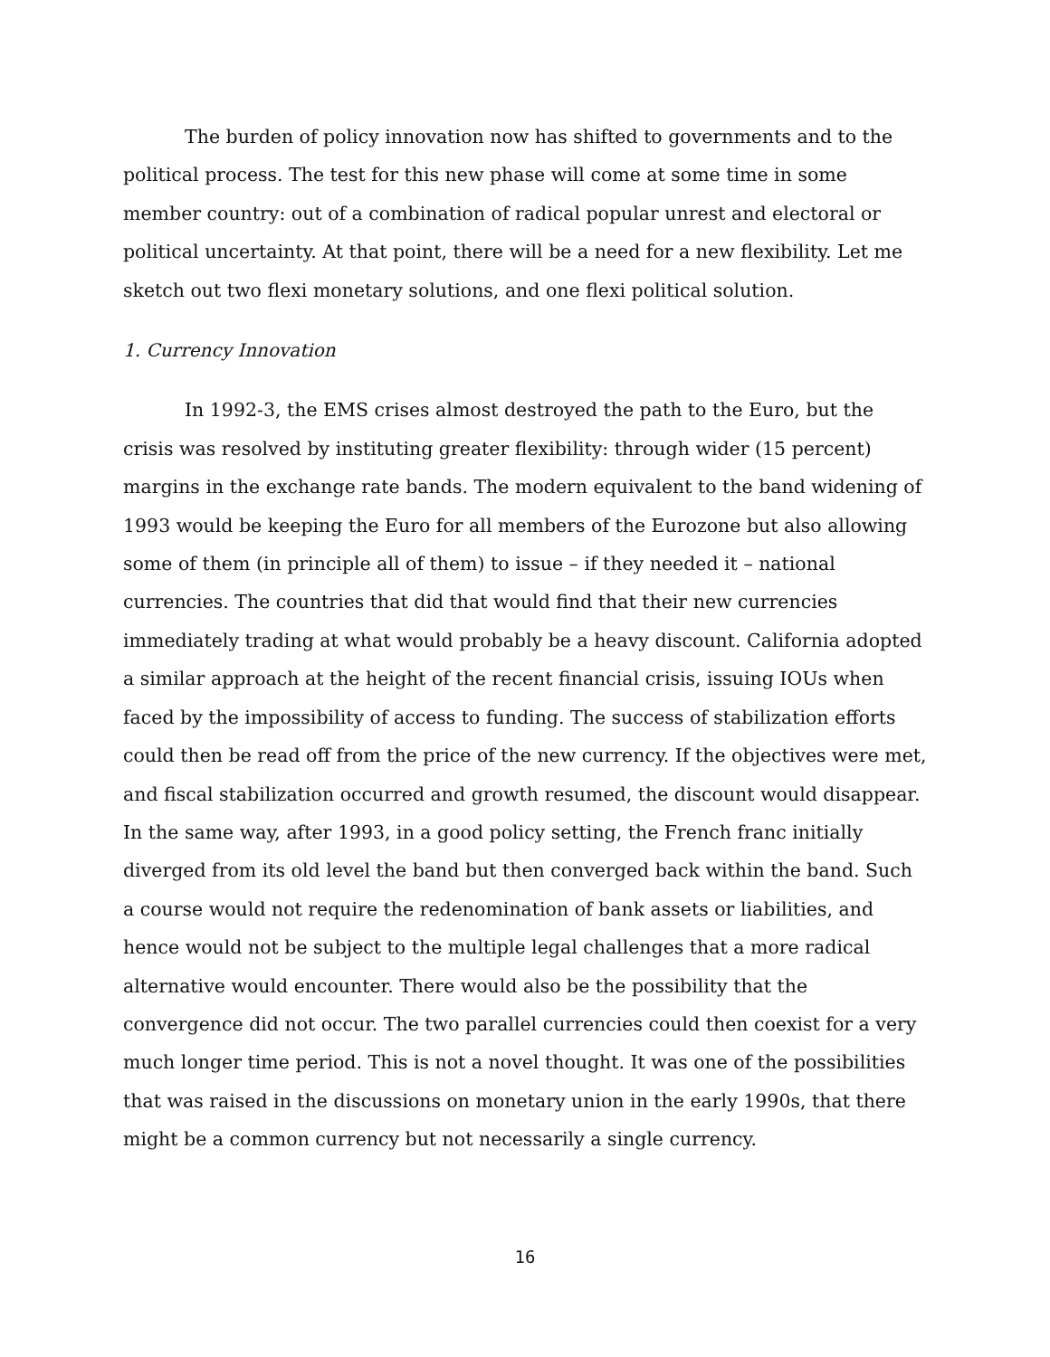The burden of policy innovation now has shifted to governments and to the political process. The test for this new phase will come at some time in some member country: out of a combination of radical popular unrest and electoral or political uncertainty. At that point, there will be a need for a new flexibility. Let me sketch out two flexi monetary solutions, and one flexi political solution.
1. Currency Innovation
In 1992-3, the EMS crises almost destroyed the path to the Euro, but the crisis was resolved by instituting greater flexibility: through wider (15 percent) margins in the exchange rate bands. The modern equivalent to the band widening of 1993 would be keeping the Euro for all members of the Eurozone but also allowing some of them (in principle all of them) to issue – if they needed it – national currencies. The countries that did that would find that their new currencies immediately trading at what would probably be a heavy discount. California adopted a similar approach at the height of the recent financial crisis, issuing IOUs when faced by the impossibility of access to funding. The success of stabilization efforts could then be read off from the price of the new currency. If the objectives were met, and fiscal stabilization occurred and growth resumed, the discount would disappear. In the same way, after 1993, in a good policy setting, the French franc initially diverged from its old level the band but then converged back within the band. Such a course would not require the redenomination of bank assets or liabilities, and hence would not be subject to the multiple legal challenges that a more radical alternative would encounter. There would also be the possibility that the convergence did not occur. The two parallel currencies could then coexist for a very much longer time period. This is not a novel thought. It was one of the possibilities that was raised in the discussions on monetary union in the early 1990s, that there might be a common currency but not necessarily a single currency.
16